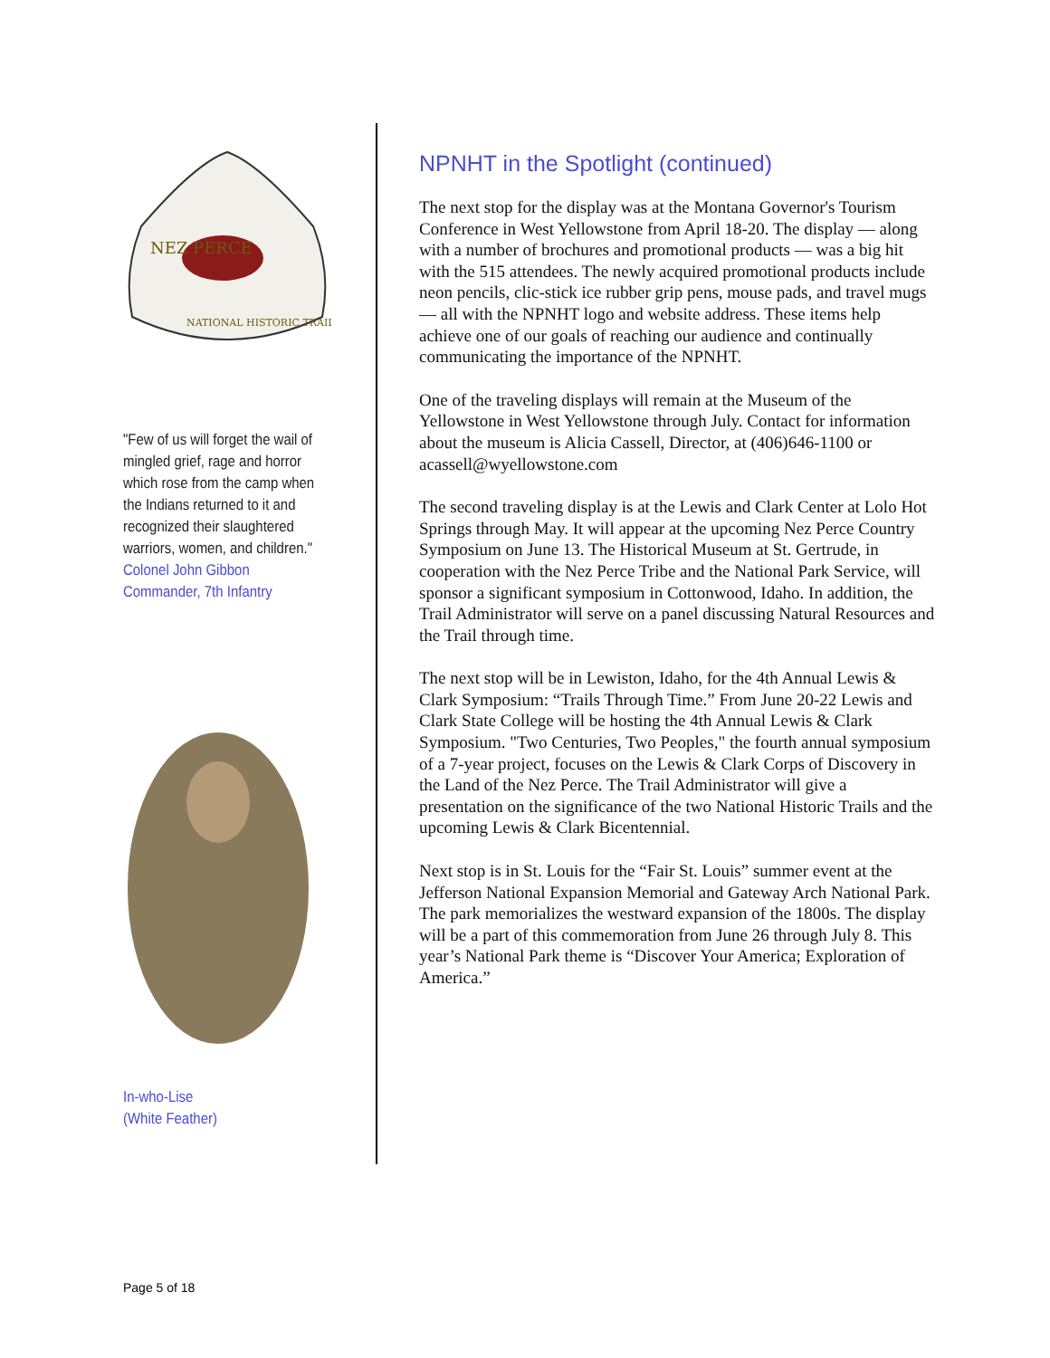NEZ PERCE
NATIONAL HISTORIC TRAIL
"Few of us will forget the wail of mingled grief, rage and horror which rose from the camp when the Indians returned to it and recognized their slaughtered warriors, women, and children."
Colonel John Gibbon
Commander, 7th Infantry
In-who-Lise
(White Feather)
NPNHT in the Spotlight (continued)
The next stop for the display was at the Montana Governor's Tourism Conference in West Yellowstone from April 18-20. The display — along with a number of brochures and promotional products — was a big hit with the 515 attendees. The newly acquired promotional products include neon pencils, clic-stick ice rubber grip pens, mouse pads, and travel mugs — all with the NPNHT logo and website address. These items help achieve one of our goals of reaching our audience and continually communicating the importance of the NPNHT.
One of the traveling displays will remain at the Museum of the Yellowstone in West Yellowstone through July. Contact for information about the museum is Alicia Cassell, Director, at (406)646-1100 or acassell@wyellowstone.com
The second traveling display is at the Lewis and Clark Center at Lolo Hot Springs through May. It will appear at the upcoming Nez Perce Country Symposium on June 13. The Historical Museum at St. Gertrude, in cooperation with the Nez Perce Tribe and the National Park Service, will sponsor a significant symposium in Cottonwood, Idaho. In addition, the Trail Administrator will serve on a panel discussing Natural Resources and the Trail through time.
The next stop will be in Lewiston, Idaho, for the 4th Annual Lewis & Clark Symposium: “Trails Through Time.” From June 20-22 Lewis and Clark State College will be hosting the 4th Annual Lewis & Clark Symposium. "Two Centuries, Two Peoples," the fourth annual symposium of a 7-year project, focuses on the Lewis & Clark Corps of Discovery in the Land of the Nez Perce. The Trail Administrator will give a presentation on the significance of the two National Historic Trails and the upcoming Lewis & Clark Bicentennial.
Next stop is in St. Louis for the “Fair St. Louis” summer event at the Jefferson National Expansion Memorial and Gateway Arch National Park. The park memorializes the westward expansion of the 1800s. The display will be a part of this commemoration from June 26 through July 8. This year’s National Park theme is “Discover Your America; Exploration of America.”
Page 5 of 18